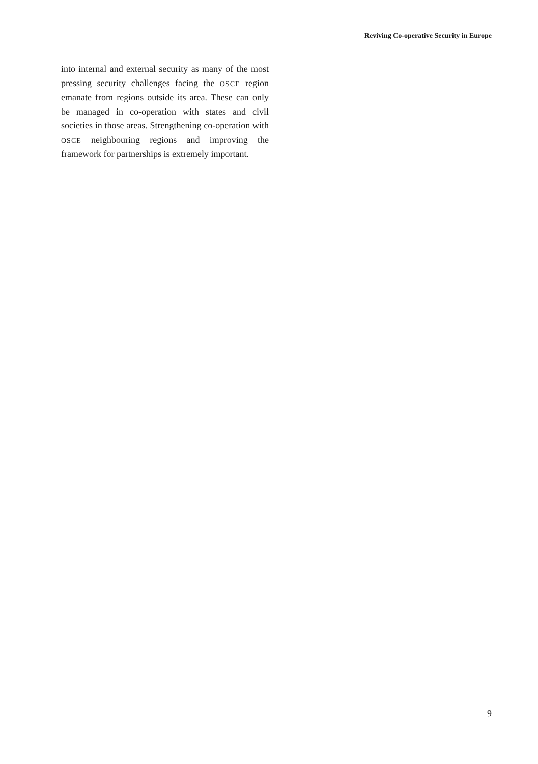Reviving Co-operative Security in Europe
into internal and external security as many of the most pressing security challenges facing the OSCE region emanate from regions outside its area. These can only be managed in co-operation with states and civil societies in those areas. Strengthening co-operation with OSCE neighbouring regions and improving the framework for partnerships is extremely important.
9